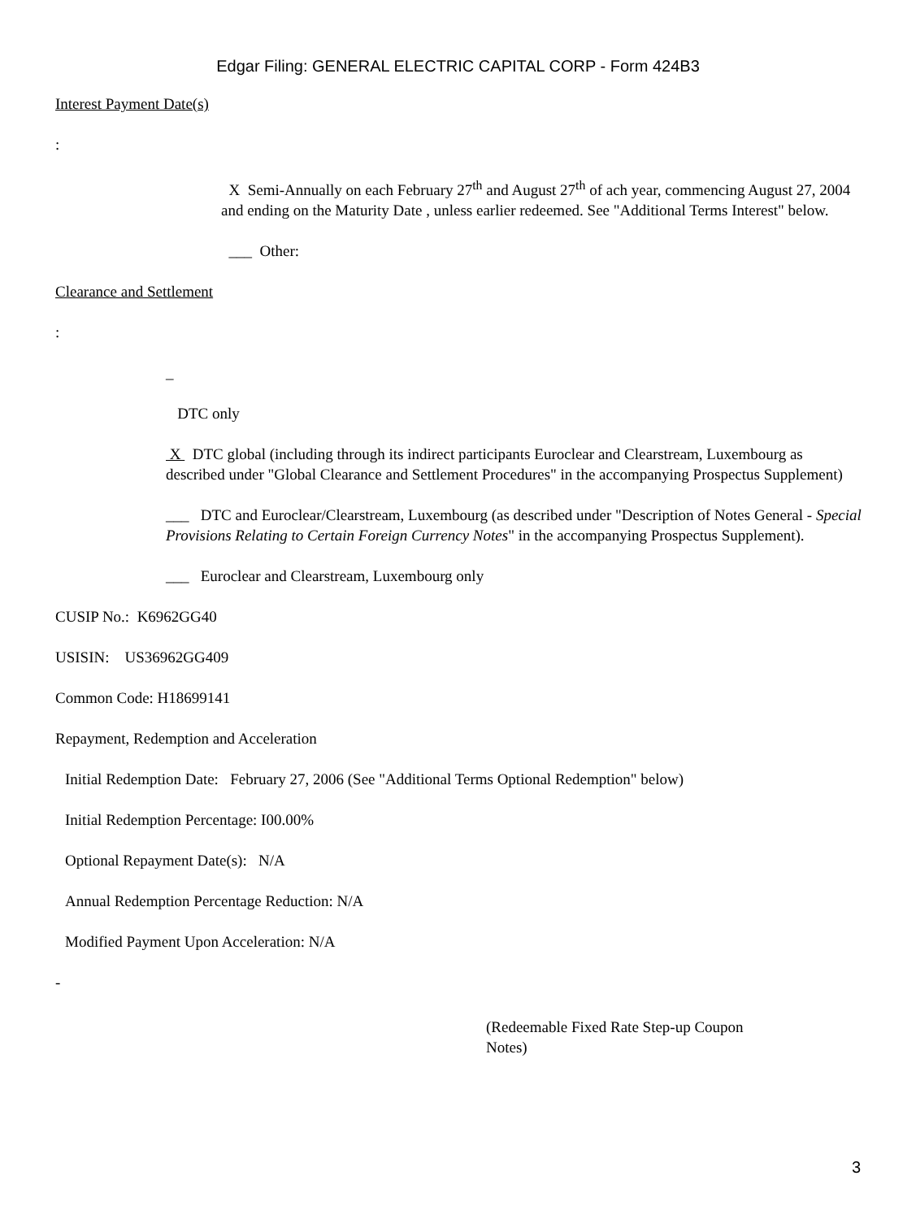Edgar Filing: GENERAL ELECTRIC CAPITAL CORP - Form 424B3
Interest Payment Date(s)
:
X Semi-Annually on each February 27<sup>th</sup> and August 27<sup>th</sup> of ach year, commencing August 27, 2004 and ending on the Maturity Date , unless earlier redeemed. See "Additional Terms Interest" below.
___ Other:
Clearance and Settlement
:
_
DTC only
X DTC global (including through its indirect participants Euroclear and Clearstream, Luxembourg as described under "Global Clearance and Settlement Procedures" in the accompanying Prospectus Supplement)
___ DTC and Euroclear/Clearstream, Luxembourg (as described under "Description of Notes General - Special Provisions Relating to Certain Foreign Currency Notes" in the accompanying Prospectus Supplement).
___ Euroclear and Clearstream, Luxembourg only
CUSIP No.: K6962GG40
USISIN: US36962GG409
Common Code: H18699141
Repayment, Redemption and Acceleration
Initial Redemption Date: February 27, 2006 (See "Additional Terms Optional Redemption" below)
Initial Redemption Percentage: I00.00%
Optional Repayment Date(s): N/A
Annual Redemption Percentage Reduction: N/A
Modified Payment Upon Acceleration: N/A
-
(Redeemable Fixed Rate Step-up Coupon Notes)
3